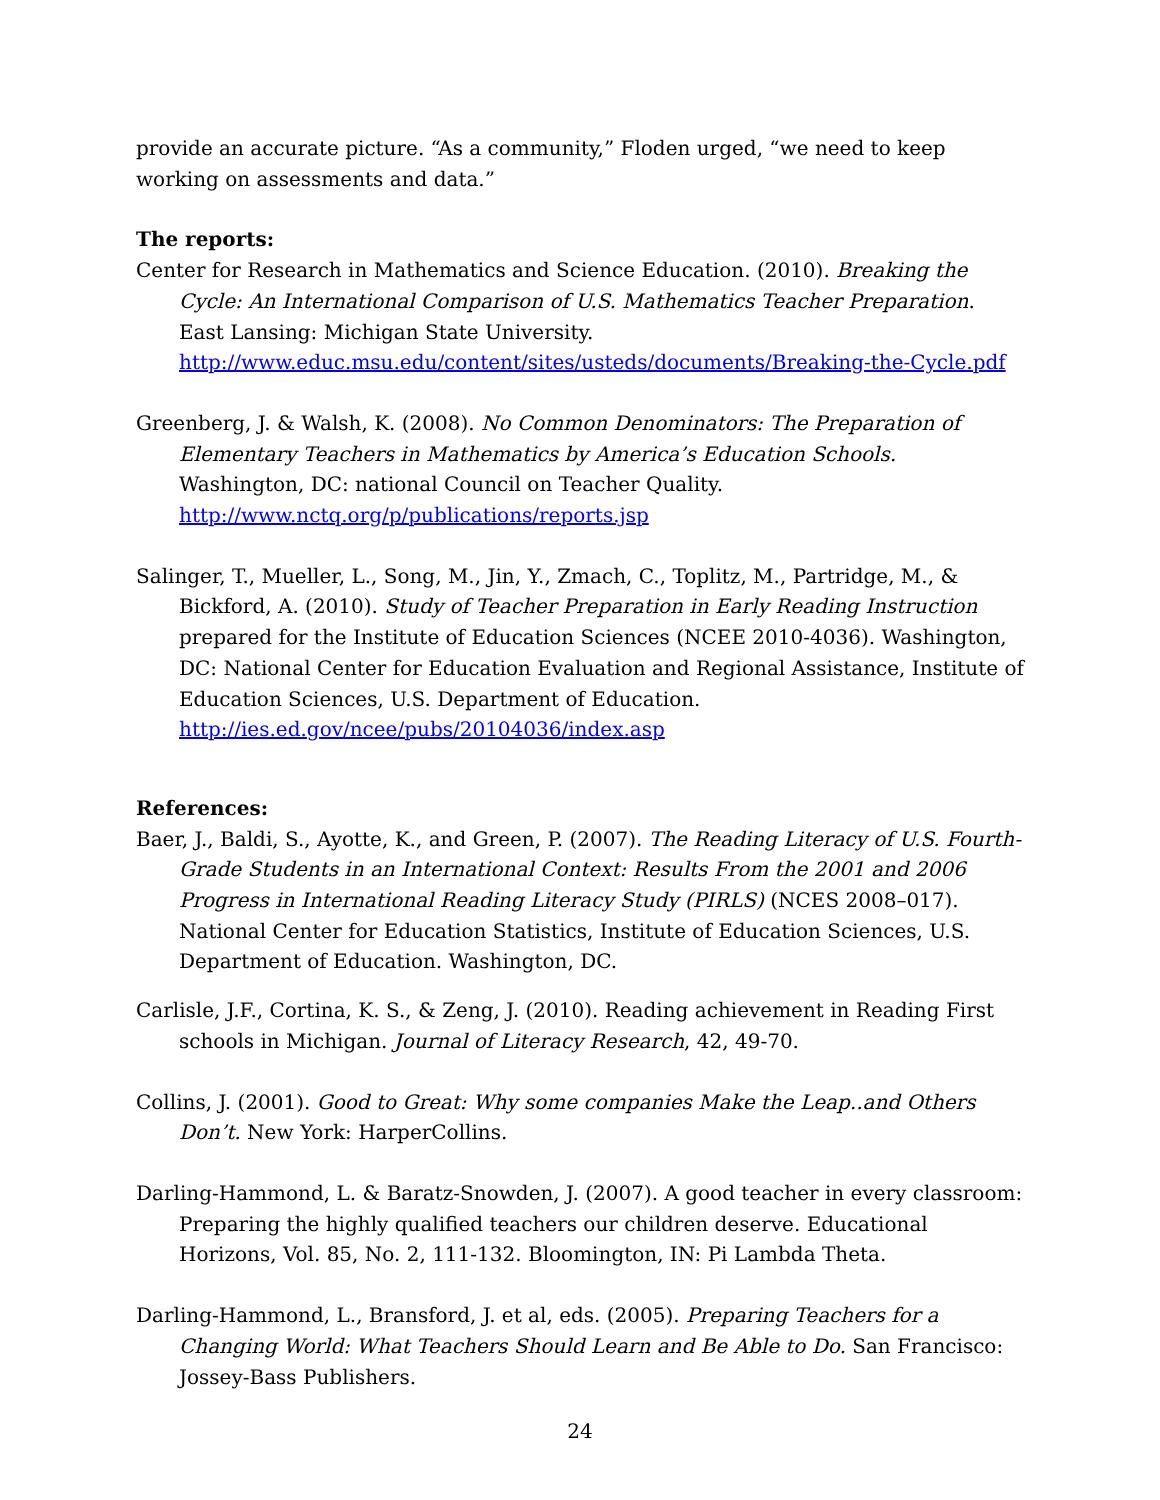provide an accurate picture. “As a community,” Floden urged, “we need to keep working on assessments and data.”
The reports:
Center for Research in Mathematics and Science Education. (2010). Breaking the Cycle: An International Comparison of U.S. Mathematics Teacher Preparation. East Lansing: Michigan State University. http://www.educ.msu.edu/content/sites/usteds/documents/Breaking-the-Cycle.pdf
Greenberg, J. & Walsh, K. (2008). No Common Denominators: The Preparation of Elementary Teachers in Mathematics by America’s Education Schools. Washington, DC: national Council on Teacher Quality. http://www.nctq.org/p/publications/reports.jsp
Salinger, T., Mueller, L., Song, M., Jin, Y., Zmach, C., Toplitz, M., Partridge, M., & Bickford, A. (2010). Study of Teacher Preparation in Early Reading Instruction prepared for the Institute of Education Sciences (NCEE 2010-4036). Washington, DC: National Center for Education Evaluation and Regional Assistance, Institute of Education Sciences, U.S. Department of Education. http://ies.ed.gov/ncee/pubs/20104036/index.asp
References:
Baer, J., Baldi, S., Ayotte, K., and Green, P. (2007). The Reading Literacy of U.S. Fourth-Grade Students in an International Context: Results From the 2001 and 2006 Progress in International Reading Literacy Study (PIRLS) (NCES 2008–017). National Center for Education Statistics, Institute of Education Sciences, U.S. Department of Education. Washington, DC.
Carlisle, J.F., Cortina, K. S., & Zeng, J. (2010). Reading achievement in Reading First schools in Michigan. Journal of Literacy Research, 42, 49-70.
Collins, J. (2001). Good to Great: Why some companies Make the Leap..and Others Don’t. New York: HarperCollins.
Darling-Hammond, L. & Baratz-Snowden, J. (2007). A good teacher in every classroom: Preparing the highly qualified teachers our children deserve. Educational Horizons, Vol. 85, No. 2, 111-132. Bloomington, IN: Pi Lambda Theta.
Darling-Hammond, L., Bransford, J. et al, eds. (2005). Preparing Teachers for a Changing World: What Teachers Should Learn and Be Able to Do. San Francisco: Jossey-Bass Publishers.
24